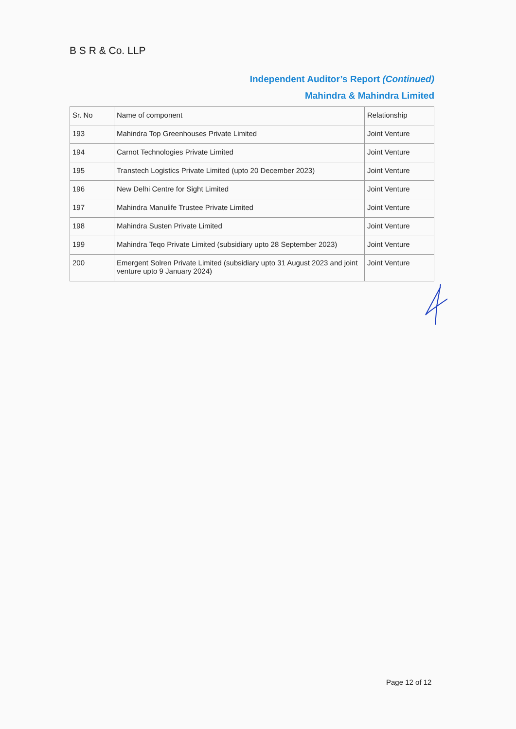B S R & Co. LLP
Independent Auditor’s Report (Continued)
Mahindra & Mahindra Limited
| Sr. No | Name of component | Relationship |
| 193 | Mahindra Top Greenhouses Private Limited | Joint Venture |
| 194 | Carnot Technologies Private Limited | Joint Venture |
| 195 | Transtech Logistics Private Limited (upto 20 December 2023) | Joint Venture |
| 196 | New Delhi Centre for Sight Limited | Joint Venture |
| 197 | Mahindra Manulife Trustee Private Limited | Joint Venture |
| 198 | Mahindra Susten Private Limited | Joint Venture |
| 199 | Mahindra Teqo Private Limited (subsidiary upto 28 September 2023) | Joint Venture |
| 200 | Emergent Solren Private Limited (subsidiary upto 31 August 2023 and joint venture upto 9 January 2024) | Joint Venture |
Page 12 of 12